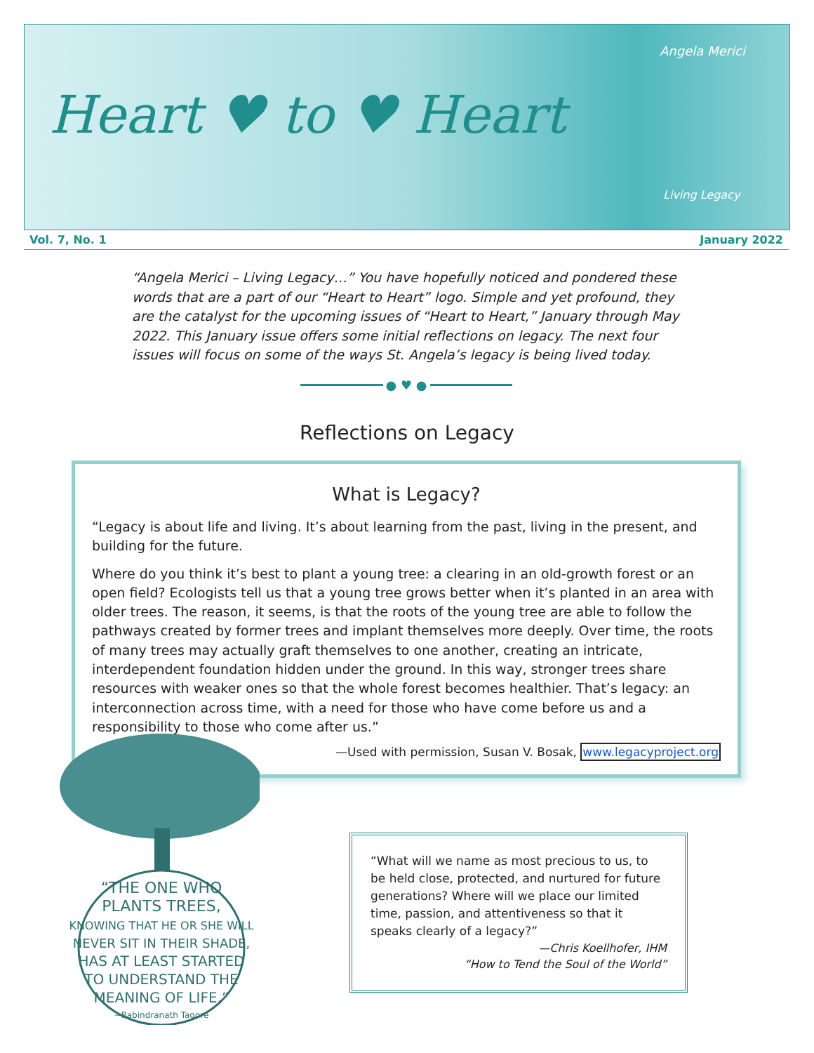Heart ♥ to ♥ Heart
Angela Merici
Living Legacy
Vol. 7, No. 1 January 2022
“Angela Merici – Living Legacy…” You have hopefully noticed and pondered these words that are a part of our “Heart to Heart” logo. Simple and yet profound, they are the catalyst for the upcoming issues of “Heart to Heart,” January through May 2022. This January issue offers some initial reflections on legacy. The next four issues will focus on some of the ways St. Angela’s legacy is being lived today.
● ♥ ●
Reflections on Legacy
What is Legacy?
“Legacy is about life and living. It’s about learning from the past, living in the present, and building for the future.
Where do you think it’s best to plant a young tree: a clearing in an old-growth forest or an open field? Ecologists tell us that a young tree grows better when it’s planted in an area with older trees. The reason, it seems, is that the roots of the young tree are able to follow the pathways created by former trees and implant themselves more deeply. Over time, the roots of many trees may actually graft themselves to one another, creating an intricate, interdependent foundation hidden under the ground. In this way, stronger trees share resources with weaker ones so that the whole forest becomes healthier. That’s legacy: an interconnection across time, with a need for those who have come before us and a responsibility to those who come after us.”
—Used with permission, Susan V. Bosak, www.legacyproject.org
“THE ONE WHO
PLANTS TREES,
KNOWING THAT HE OR SHE WILL
NEVER SIT IN THEIR SHADE,
HAS AT LEAST STARTED
TO UNDERSTAND THE
MEANING OF LIFE.”
~Rabindranath Tagore
“What will we name as most precious to us, to be held close, protected, and nurtured for future generations? Where will we place our limited time, passion, and attentiveness so that it speaks clearly of a legacy?”
—Chris Koellhofer, IHM
“How to Tend the Soul of the World”